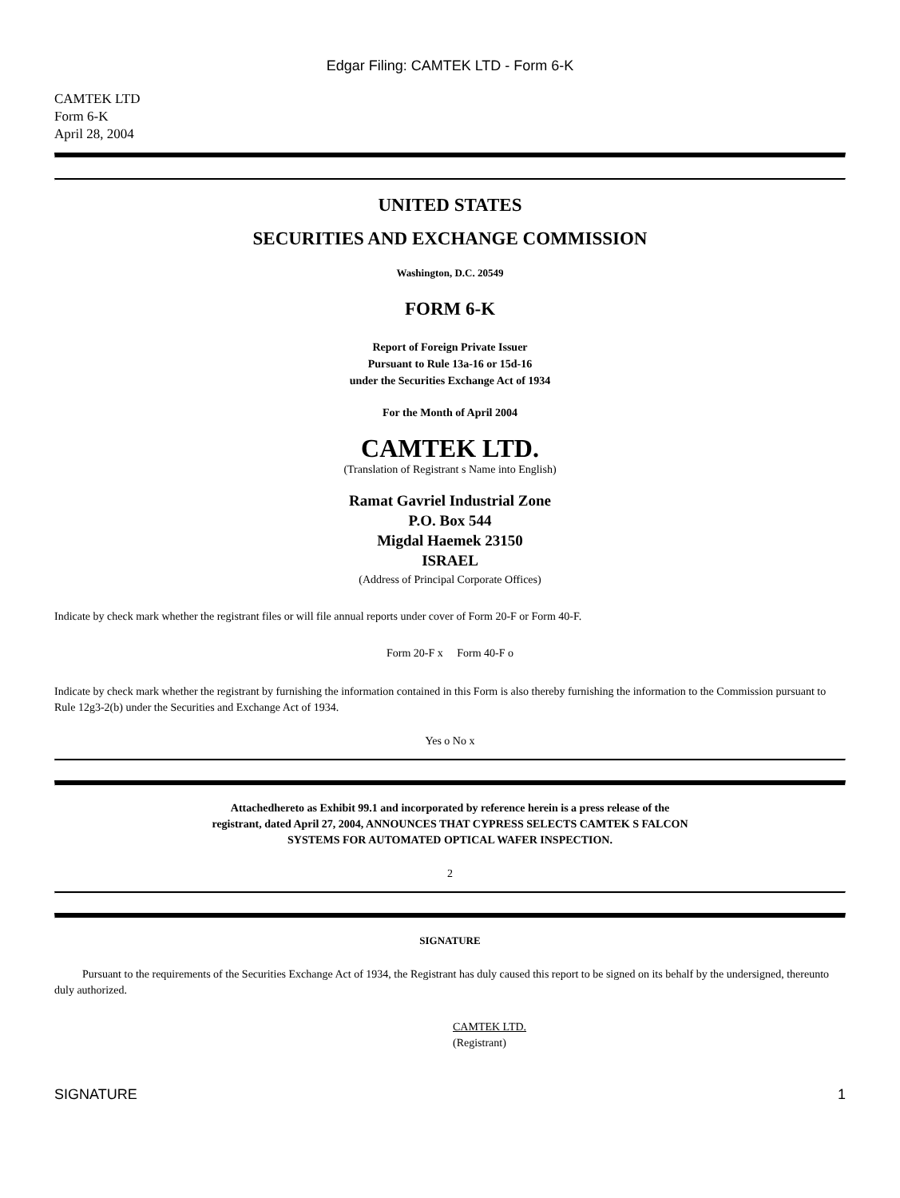Edgar Filing: CAMTEK LTD - Form 6-K
CAMTEK LTD
Form 6-K
April 28, 2004
UNITED STATES
SECURITIES AND EXCHANGE COMMISSION
Washington, D.C. 20549
FORM 6-K
Report of Foreign Private Issuer
Pursuant to Rule 13a-16 or 15d-16
under the Securities Exchange Act of 1934
For the Month of April 2004
CAMTEK LTD.
(Translation of Registrant s Name into English)
Ramat Gavriel Industrial Zone
P.O. Box 544
Migdal Haemek 23150
ISRAEL
(Address of Principal Corporate Offices)
Indicate by check mark whether the registrant files or will file annual reports under cover of Form 20-F or Form 40-F.
Form 20-F x Form 40-F o
Indicate by check mark whether the registrant by furnishing the information contained in this Form is also thereby furnishing the information to the Commission pursuant to Rule 12g3-2(b) under the Securities and Exchange Act of 1934.
Yes o No x
Attachedhereto as Exhibit 99.1 and incorporated by reference herein is a press release of the
registrant, dated April 27, 2004, ANNOUNCES THAT CYPRESS SELECTS CAMTEK S FALCON
SYSTEMS FOR AUTOMATED OPTICAL WAFER INSPECTION.
2
SIGNATURE
Pursuant to the requirements of the Securities Exchange Act of 1934, the Registrant has duly caused this report to be signed on its behalf by the undersigned, thereunto duly authorized.
CAMTEK LTD.
(Registrant)
SIGNATURE 1